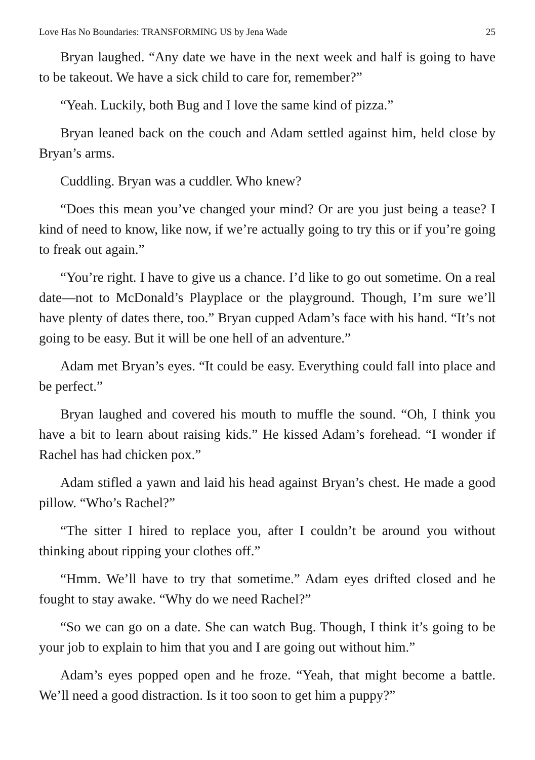Love Has No Boundaries: TRANSFORMING US by Jena Wade 25
Bryan laughed. “Any date we have in the next week and half is going to have to be takeout. We have a sick child to care for, remember?”
“Yeah. Luckily, both Bug and I love the same kind of pizza.”
Bryan leaned back on the couch and Adam settled against him, held close by Bryan’s arms.
Cuddling. Bryan was a cuddler. Who knew?
“Does this mean you’ve changed your mind? Or are you just being a tease? I kind of need to know, like now, if we’re actually going to try this or if you’re going to freak out again.”
“You’re right. I have to give us a chance. I’d like to go out sometime. On a real date—not to McDonald’s Playplace or the playground. Though, I’m sure we’ll have plenty of dates there, too.” Bryan cupped Adam’s face with his hand. “It’s not going to be easy. But it will be one hell of an adventure.”
Adam met Bryan’s eyes. “It could be easy. Everything could fall into place and be perfect.”
Bryan laughed and covered his mouth to muffle the sound. “Oh, I think you have a bit to learn about raising kids.” He kissed Adam’s forehead. “I wonder if Rachel has had chicken pox.”
Adam stifled a yawn and laid his head against Bryan’s chest. He made a good pillow. “Who’s Rachel?”
“The sitter I hired to replace you, after I couldn’t be around you without thinking about ripping your clothes off.”
“Hmm. We’ll have to try that sometime.” Adam eyes drifted closed and he fought to stay awake. “Why do we need Rachel?”
“So we can go on a date. She can watch Bug. Though, I think it’s going to be your job to explain to him that you and I are going out without him.”
Adam’s eyes popped open and he froze. “Yeah, that might become a battle. We’ll need a good distraction. Is it too soon to get him a puppy?”